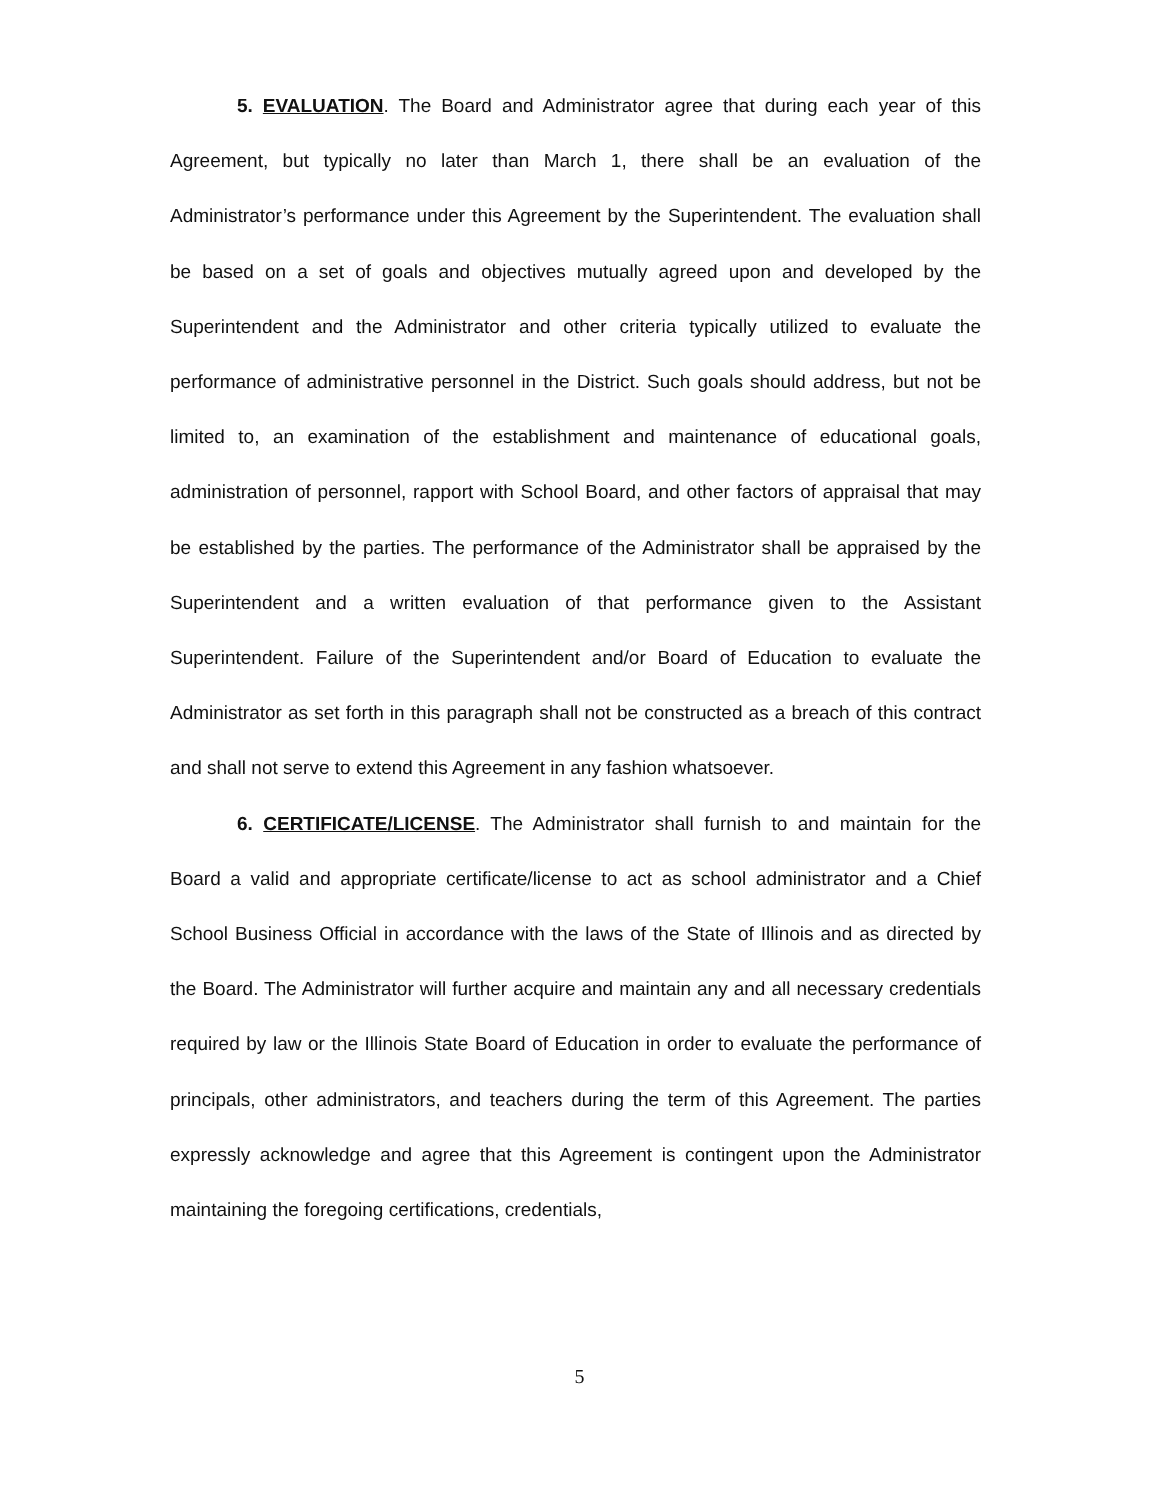5. EVALUATION. The Board and Administrator agree that during each year of this Agreement, but typically no later than March 1, there shall be an evaluation of the Administrator’s performance under this Agreement by the Superintendent. The evaluation shall be based on a set of goals and objectives mutually agreed upon and developed by the Superintendent and the Administrator and other criteria typically utilized to evaluate the performance of administrative personnel in the District. Such goals should address, but not be limited to, an examination of the establishment and maintenance of educational goals, administration of personnel, rapport with School Board, and other factors of appraisal that may be established by the parties. The performance of the Administrator shall be appraised by the Superintendent and a written evaluation of that performance given to the Assistant Superintendent. Failure of the Superintendent and/or Board of Education to evaluate the Administrator as set forth in this paragraph shall not be constructed as a breach of this contract and shall not serve to extend this Agreement in any fashion whatsoever.
6. CERTIFICATE/LICENSE. The Administrator shall furnish to and maintain for the Board a valid and appropriate certificate/license to act as school administrator and a Chief School Business Official in accordance with the laws of the State of Illinois and as directed by the Board. The Administrator will further acquire and maintain any and all necessary credentials required by law or the Illinois State Board of Education in order to evaluate the performance of principals, other administrators, and teachers during the term of this Agreement. The parties expressly acknowledge and agree that this Agreement is contingent upon the Administrator maintaining the foregoing certifications, credentials,
5